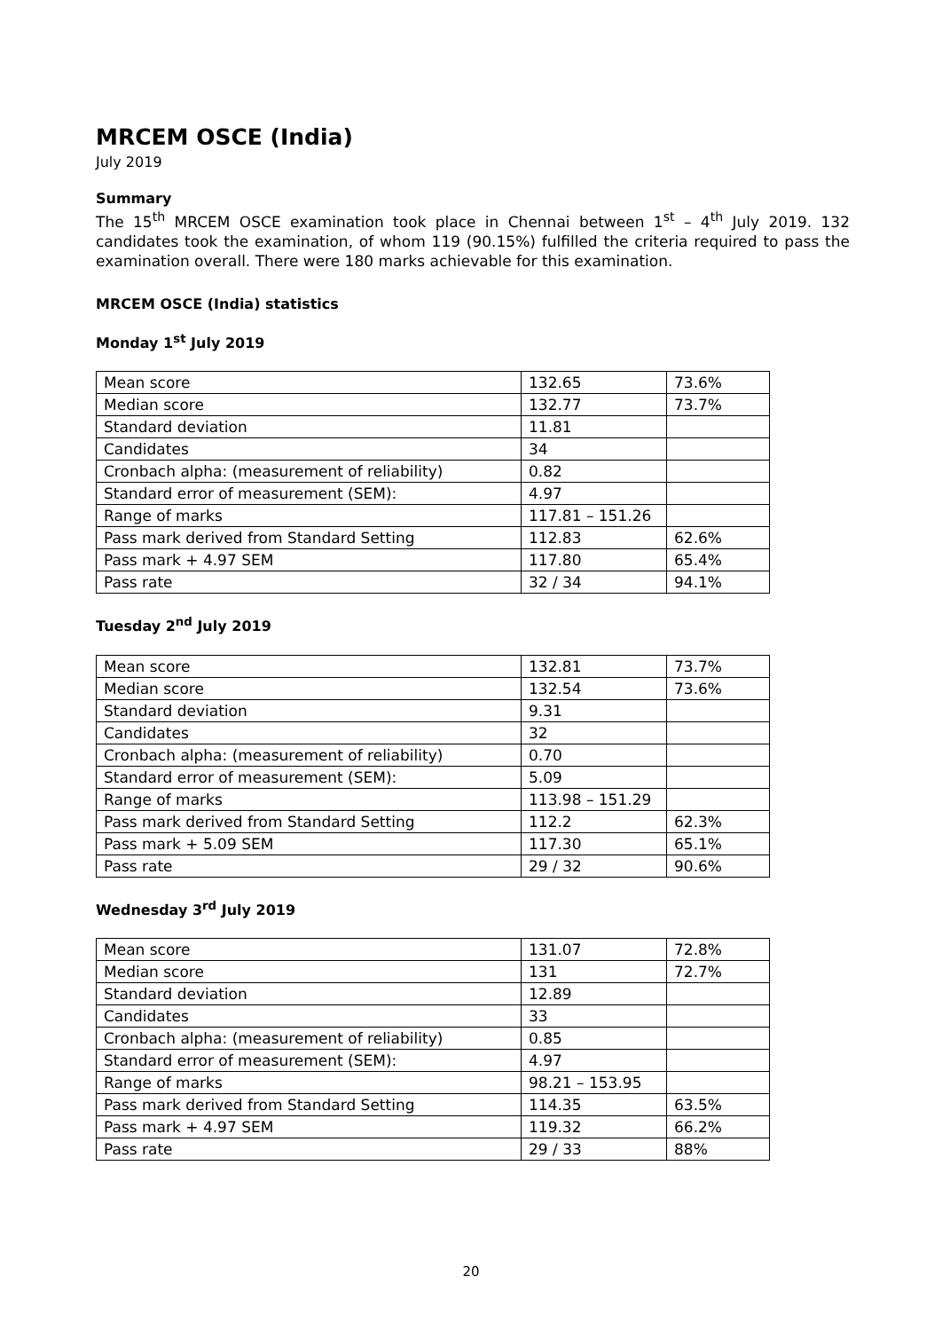MRCEM OSCE (India)
July 2019
Summary
The 15<sup>th</sup> MRCEM OSCE examination took place in Chennai between 1<sup>st</sup> – 4<sup>th</sup> July 2019. 132 candidates took the examination, of whom 119 (90.15%) fulfilled the criteria required to pass the examination overall. There were 180 marks achievable for this examination.
MRCEM OSCE (India) statistics
Monday 1<sup>st</sup> July 2019
| Mean score | 132.65 | 73.6% |
| Median score | 132.77 | 73.7% |
| Standard deviation | 11.81 | |
| Candidates | 34 | |
| Cronbach alpha: (measurement of reliability) | 0.82 | |
| Standard error of measurement (SEM): | 4.97 | |
| Range of marks | 117.81 – 151.26 | |
| Pass mark derived from Standard Setting | 112.83 | 62.6% |
| Pass mark + 4.97 SEM | 117.80 | 65.4% |
| Pass rate | 32 / 34 | 94.1% |
Tuesday 2<sup>nd</sup> July 2019
| Mean score | 132.81 | 73.7% |
| Median score | 132.54 | 73.6% |
| Standard deviation | 9.31 | |
| Candidates | 32 | |
| Cronbach alpha: (measurement of reliability) | 0.70 | |
| Standard error of measurement (SEM): | 5.09 | |
| Range of marks | 113.98 – 151.29 | |
| Pass mark derived from Standard Setting | 112.2 | 62.3% |
| Pass mark + 5.09 SEM | 117.30 | 65.1% |
| Pass rate | 29 / 32 | 90.6% |
Wednesday 3<sup>rd</sup> July 2019
| Mean score | 131.07 | 72.8% |
| Median score | 131 | 72.7% |
| Standard deviation | 12.89 | |
| Candidates | 33 | |
| Cronbach alpha: (measurement of reliability) | 0.85 | |
| Standard error of measurement (SEM): | 4.97 | |
| Range of marks | 98.21 – 153.95 | |
| Pass mark derived from Standard Setting | 114.35 | 63.5% |
| Pass mark + 4.97 SEM | 119.32 | 66.2% |
| Pass rate | 29 / 33 | 88% |
20